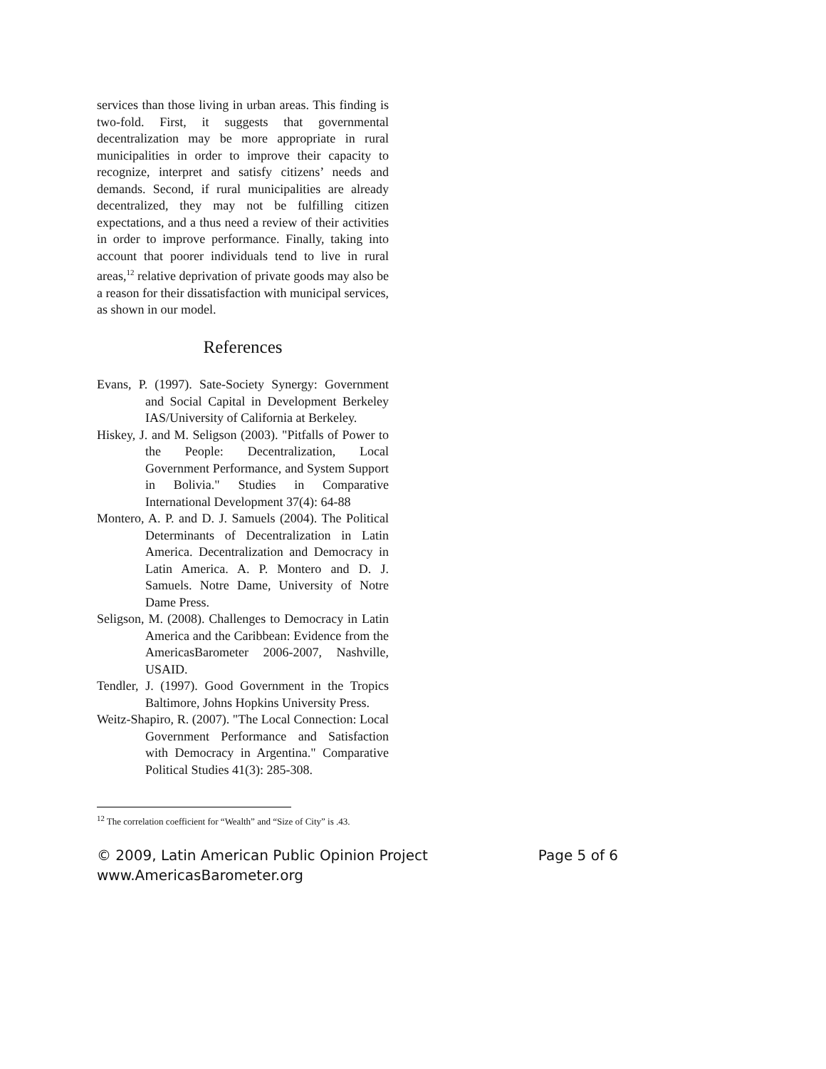services than those living in urban areas. This finding is two-fold. First, it suggests that governmental decentralization may be more appropriate in rural municipalities in order to improve their capacity to recognize, interpret and satisfy citizens’ needs and demands. Second, if rural municipalities are already decentralized, they may not be fulfilling citizen expectations, and a thus need a review of their activities in order to improve performance. Finally, taking into account that poorer individuals tend to live in rural areas,<sup>12</sup> relative deprivation of private goods may also be a reason for their dissatisfaction with municipal services, as shown in our model.
References
Evans, P. (1997). Sate-Society Synergy: Government and Social Capital in Development Berkeley IAS/University of California at Berkeley.
Hiskey, J. and M. Seligson (2003). "Pitfalls of Power to the People: Decentralization, Local Government Performance, and System Support in Bolivia." Studies in Comparative International Development 37(4): 64-88
Montero, A. P. and D. J. Samuels (2004). The Political Determinants of Decentralization in Latin America. Decentralization and Democracy in Latin America. A. P. Montero and D. J. Samuels. Notre Dame, University of Notre Dame Press.
Seligson, M. (2008). Challenges to Democracy in Latin America and the Caribbean: Evidence from the AmericasBarometer 2006-2007, Nashville, USAID.
Tendler, J. (1997). Good Government in the Tropics Baltimore, Johns Hopkins University Press.
Weitz-Shapiro, R. (2007). "The Local Connection: Local Government Performance and Satisfaction with Democracy in Argentina." Comparative Political Studies 41(3): 285-308.
<sup>12</sup> The correlation coefficient for “Wealth” and “Size of City” is .43.
© 2009, Latin American Public Opinion Project Page 5 of 6
www.AmericasBarometer.org